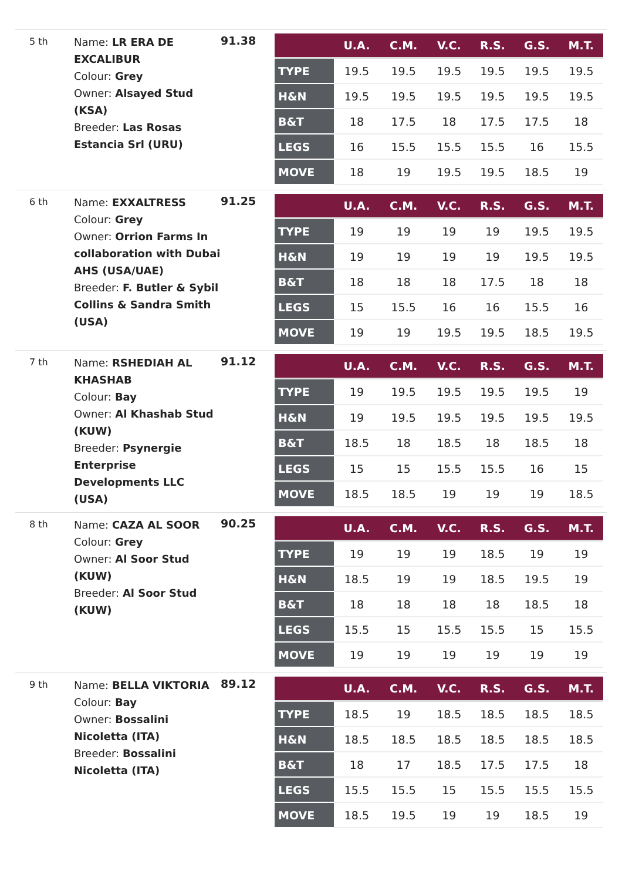5 th
Name: LR ERA DE EXCALIBUR
Colour: Grey
Owner: Alsayed Stud (KSA)
Breeder: Las Rosas Estancia Srl (URU)
91.38
| | U.A. | C.M. | V.C. | R.S. | G.S. | M.T. |
| --- | --- | --- | --- | --- | --- | --- |
| TYPE | 19.5 | 19.5 | 19.5 | 19.5 | 19.5 | 19.5 |
| H&N | 19.5 | 19.5 | 19.5 | 19.5 | 19.5 | 19.5 |
| B&T | 18 | 17.5 | 18 | 17.5 | 17.5 | 18 |
| LEGS | 16 | 15.5 | 15.5 | 15.5 | 16 | 15.5 |
| MOVE | 18 | 19 | 19.5 | 19.5 | 18.5 | 19 |
6 th
Name: EXXALTRESS
Colour: Grey
Owner: Orrion Farms In collaboration with Dubai AHS (USA/UAE)
Breeder: F. Butler & Sybil Collins & Sandra Smith (USA)
91.25
| | U.A. | C.M. | V.C. | R.S. | G.S. | M.T. |
| --- | --- | --- | --- | --- | --- | --- |
| TYPE | 19 | 19 | 19 | 19 | 19.5 | 19.5 |
| H&N | 19 | 19 | 19 | 19 | 19.5 | 19.5 |
| B&T | 18 | 18 | 18 | 17.5 | 18 | 18 |
| LEGS | 15 | 15.5 | 16 | 16 | 15.5 | 16 |
| MOVE | 19 | 19 | 19.5 | 19.5 | 18.5 | 19.5 |
7 th
Name: RSHEDIAH AL KHASHAB
Colour: Bay
Owner: Al Khashab Stud (KUW)
Breeder: Psynergie Enterprise Developments LLC (USA)
91.12
| | U.A. | C.M. | V.C. | R.S. | G.S. | M.T. |
| --- | --- | --- | --- | --- | --- | --- |
| TYPE | 19 | 19.5 | 19.5 | 19.5 | 19.5 | 19 |
| H&N | 19 | 19.5 | 19.5 | 19.5 | 19.5 | 19.5 |
| B&T | 18.5 | 18 | 18.5 | 18 | 18.5 | 18 |
| LEGS | 15 | 15 | 15.5 | 15.5 | 16 | 15 |
| MOVE | 18.5 | 18.5 | 19 | 19 | 19 | 18.5 |
8 th
Name: CAZA AL SOOR
Colour: Grey
Owner: Al Soor Stud (KUW)
Breeder: Al Soor Stud (KUW)
90.25
| | U.A. | C.M. | V.C. | R.S. | G.S. | M.T. |
| --- | --- | --- | --- | --- | --- | --- |
| TYPE | 19 | 19 | 19 | 18.5 | 19 | 19 |
| H&N | 18.5 | 19 | 19 | 18.5 | 19.5 | 19 |
| B&T | 18 | 18 | 18 | 18 | 18.5 | 18 |
| LEGS | 15.5 | 15 | 15.5 | 15.5 | 15 | 15.5 |
| MOVE | 19 | 19 | 19 | 19 | 19 | 19 |
9 th
Name: BELLA VIKTORIA
Colour: Bay
Owner: Bossalini Nicoletta (ITA)
Breeder: Bossalini Nicoletta (ITA)
89.12
| | U.A. | C.M. | V.C. | R.S. | G.S. | M.T. |
| --- | --- | --- | --- | --- | --- | --- |
| TYPE | 18.5 | 19 | 18.5 | 18.5 | 18.5 | 18.5 |
| H&N | 18.5 | 18.5 | 18.5 | 18.5 | 18.5 | 18.5 |
| B&T | 18 | 17 | 18.5 | 17.5 | 17.5 | 18 |
| LEGS | 15.5 | 15.5 | 15 | 15.5 | 15.5 | 15.5 |
| MOVE | 18.5 | 19.5 | 19 | 19 | 18.5 | 19 |